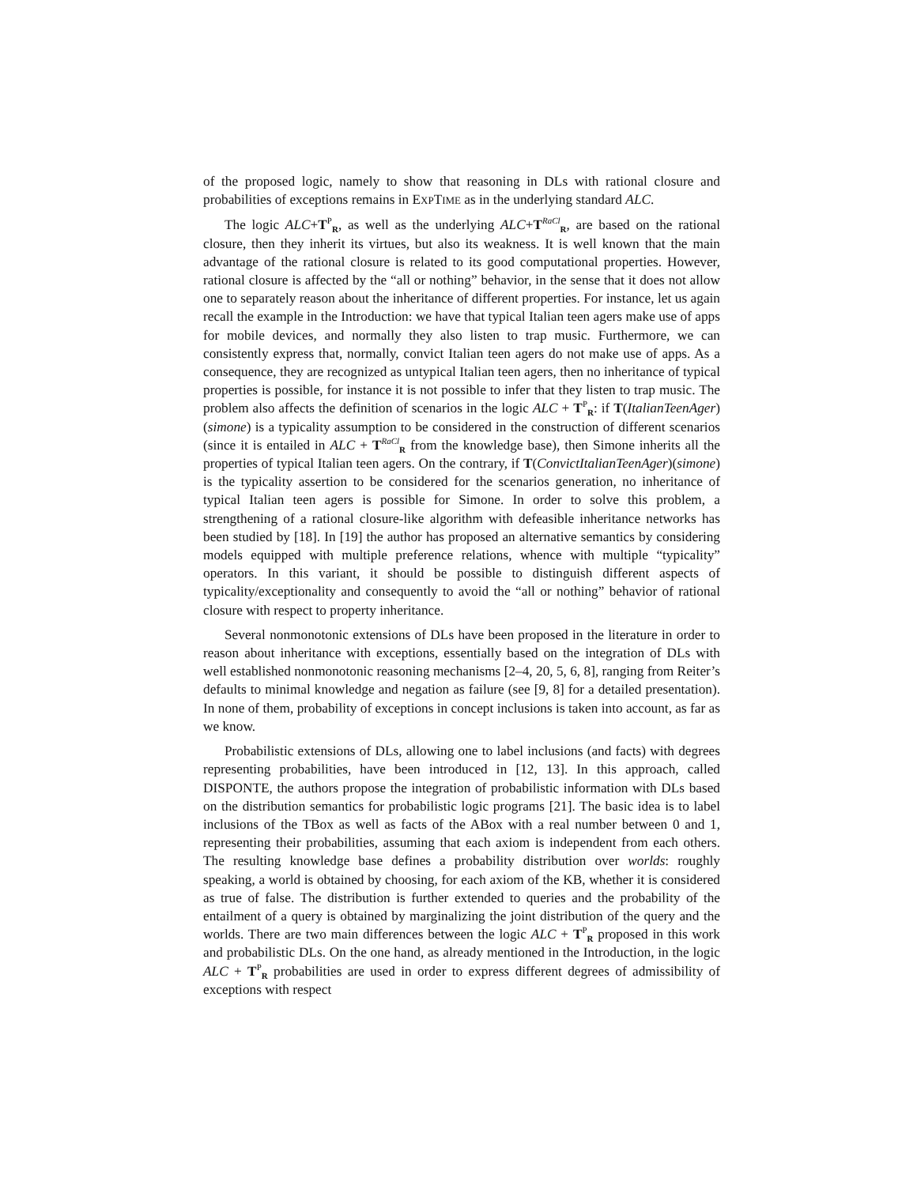of the proposed logic, namely to show that reasoning in DLs with rational closure and probabilities of exceptions remains in EXPTIME as in the underlying standard ALC.
The logic ALC+T<sup>P</sup><sub>R</sub>, as well as the underlying ALC+T<sup>RaCl</sup><sub>R</sub>, are based on the rational closure, then they inherit its virtues, but also its weakness. It is well known that the main advantage of the rational closure is related to its good computational properties. However, rational closure is affected by the “all or nothing” behavior, in the sense that it does not allow one to separately reason about the inheritance of different properties. For instance, let us again recall the example in the Introduction: we have that typical Italian teen agers make use of apps for mobile devices, and normally they also listen to trap music. Furthermore, we can consistently express that, normally, convict Italian teen agers do not make use of apps. As a consequence, they are recognized as untypical Italian teen agers, then no inheritance of typical properties is possible, for instance it is not possible to infer that they listen to trap music. The problem also affects the definition of scenarios in the logic ALC + T<sup>P</sup><sub>R</sub>: if T(ItalianTeenAger)(simone) is a typicality assumption to be considered in the construction of different scenarios (since it is entailed in ALC + T<sup>RaCl</sup><sub>R</sub> from the knowledge base), then Simone inherits all the properties of typical Italian teen agers. On the contrary, if T(ConvictItalianTeenAger)(simone) is the typicality assertion to be considered for the scenarios generation, no inheritance of typical Italian teen agers is possible for Simone. In order to solve this problem, a strengthening of a rational closure-like algorithm with defeasible inheritance networks has been studied by [18]. In [19] the author has proposed an alternative semantics by considering models equipped with multiple preference relations, whence with multiple “typicality” operators. In this variant, it should be possible to distinguish different aspects of typicality/exceptionality and consequently to avoid the “all or nothing” behavior of rational closure with respect to property inheritance.
Several nonmonotonic extensions of DLs have been proposed in the literature in order to reason about inheritance with exceptions, essentially based on the integration of DLs with well established nonmonotonic reasoning mechanisms [2–4, 20, 5, 6, 8], ranging from Reiter’s defaults to minimal knowledge and negation as failure (see [9, 8] for a detailed presentation). In none of them, probability of exceptions in concept inclusions is taken into account, as far as we know.
Probabilistic extensions of DLs, allowing one to label inclusions (and facts) with degrees representing probabilities, have been introduced in [12, 13]. In this approach, called DISPONTE, the authors propose the integration of probabilistic information with DLs based on the distribution semantics for probabilistic logic programs [21]. The basic idea is to label inclusions of the TBox as well as facts of the ABox with a real number between 0 and 1, representing their probabilities, assuming that each axiom is independent from each others. The resulting knowledge base defines a probability distribution over worlds: roughly speaking, a world is obtained by choosing, for each axiom of the KB, whether it is considered as true of false. The distribution is further extended to queries and the probability of the entailment of a query is obtained by marginalizing the joint distribution of the query and the worlds. There are two main differences between the logic ALC + T<sup>P</sup><sub>R</sub> proposed in this work and probabilistic DLs. On the one hand, as already mentioned in the Introduction, in the logic ALC + T<sup>P</sup><sub>R</sub> probabilities are used in order to express different degrees of admissibility of exceptions with respect